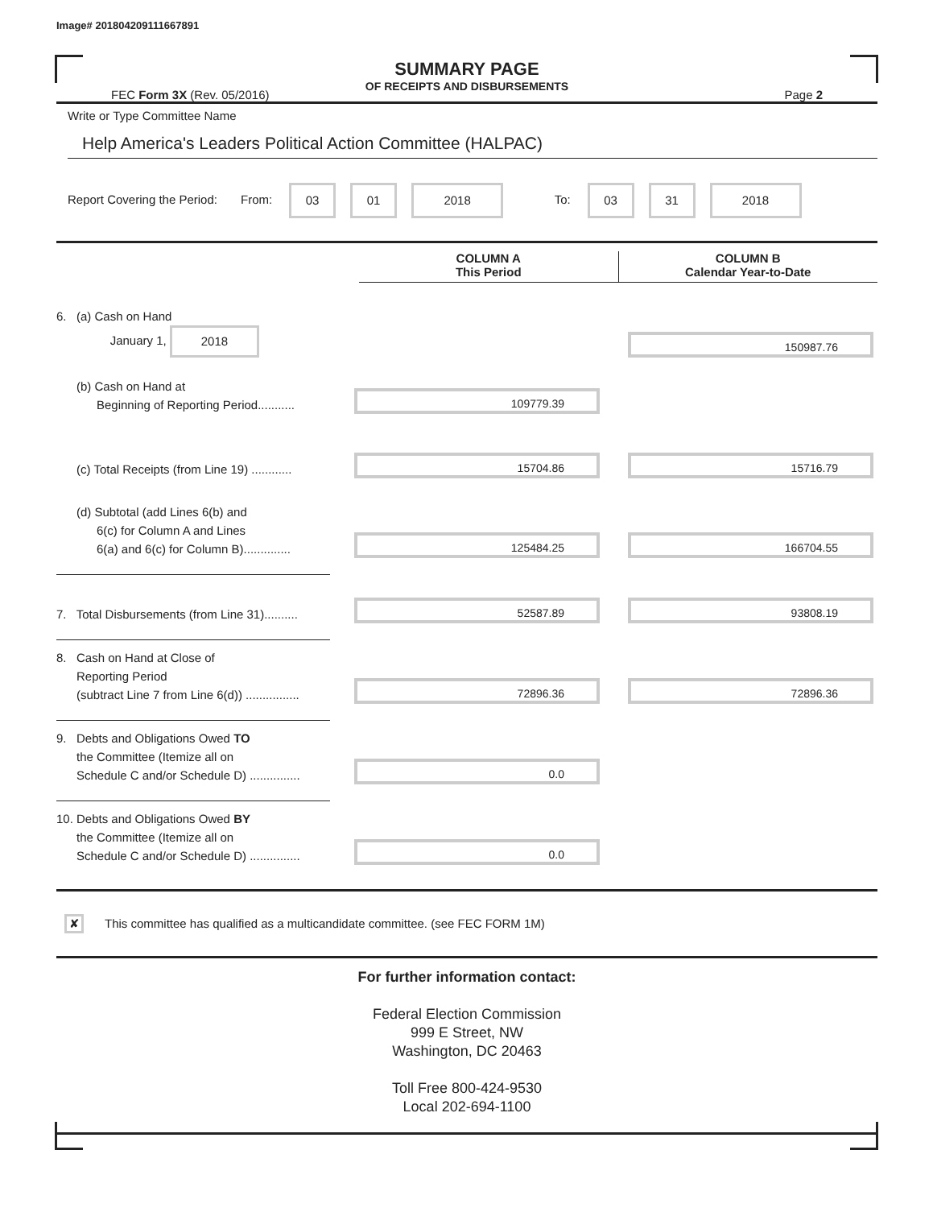Image# 201804209111667891
SUMMARY PAGE
OF RECEIPTS AND DISBURSEMENTS
FEC Form 3X (Rev. 05/2016) Page 2
Write or Type Committee Name
Help America's Leaders Political Action Committee (HALPAC)
Report Covering the Period: From: 03 01 2018 To: 03 31 2018
COLUMN A
This Period
COLUMN B
Calendar Year-to-Date
6. (a) Cash on Hand
January 1, 2018
150987.76
(b) Cash on Hand at
Beginning of Reporting Period...........
109779.39
(c) Total Receipts (from Line 19) ............
15704.86
15716.79
(d) Subtotal (add Lines 6(b) and
6(c) for Column A and Lines
6(a) and 6(c) for Column B)..............
125484.25
166704.55
7. Total Disbursements (from Line 31)..........
52587.89
93808.19
8. Cash on Hand at Close of
Reporting Period
(subtract Line 7 from Line 6(d)) ................
72896.36
72896.36
9. Debts and Obligations Owed TO
the Committee (Itemize all on
Schedule C and/or Schedule D) ...............
0.0
10. Debts and Obligations Owed BY
the Committee (Itemize all on
Schedule C and/or Schedule D) ...............
0.0
✘ This committee has qualified as a multicandidate committee. (see FEC FORM 1M)
For further information contact:
Federal Election Commission
999 E Street, NW
Washington, DC 20463
Toll Free 800-424-9530
Local 202-694-1100